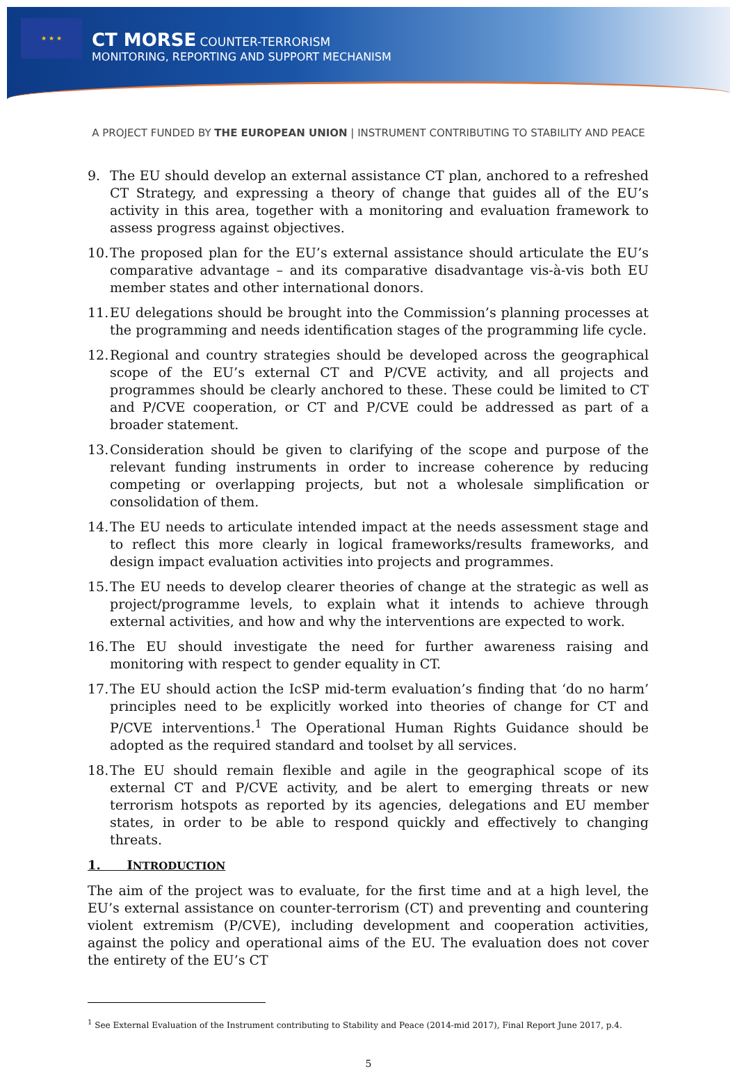★ ★ ★
CT MORSE COUNTER-TERRORISM
MONITORING, REPORTING AND SUPPORT MECHANISM
A PROJECT FUNDED BY THE EUROPEAN UNION | INSTRUMENT CONTRIBUTING TO STABILITY AND PEACE
9. The EU should develop an external assistance CT plan, anchored to a refreshed CT Strategy, and expressing a theory of change that guides all of the EU’s activity in this area, together with a monitoring and evaluation framework to assess progress against objectives.
10.
The proposed plan for the EU’s external assistance should articulate the EU’s comparative advantage – and its comparative disadvantage vis-à-vis both EU member states and other international donors.
11.
EU delegations should be brought into the Commission’s planning processes at the programming and needs identification stages of the programming life cycle.
12.
Regional and country strategies should be developed across the geographical scope of the EU’s external CT and P/CVE activity, and all projects and programmes should be clearly anchored to these. These could be limited to CT and P/CVE cooperation, or CT and P/CVE could be addressed as part of a broader statement.
13.
Consideration should be given to clarifying of the scope and purpose of the relevant funding instruments in order to increase coherence by reducing competing or overlapping projects, but not a wholesale simplification or consolidation of them.
14.
The EU needs to articulate intended impact at the needs assessment stage and to reflect this more clearly in logical frameworks/results frameworks, and design impact evaluation activities into projects and programmes.
15.
The EU needs to develop clearer theories of change at the strategic as well as project/programme levels, to explain what it intends to achieve through external activities, and how and why the interventions are expected to work.
16.
The EU should investigate the need for further awareness raising and monitoring with respect to gender equality in CT.
17.
The EU should action the IcSP mid-term evaluation’s finding that ‘do no harm’ principles need to be explicitly worked into theories of change for CT and P/CVE interventions.<sup>1</sup> The Operational Human Rights Guidance should be adopted as the required standard and toolset by all services.
18.
The EU should remain flexible and agile in the geographical scope of its external CT and P/CVE activity, and be alert to emerging threats or new terrorism hotspots as reported by its agencies, delegations and EU member states, in order to be able to respond quickly and effectively to changing threats.
1. INTRODUCTION
The aim of the project was to evaluate, for the first time and at a high level, the EU’s external assistance on counter-terrorism (CT) and preventing and countering violent extremism (P/CVE), including development and cooperation activities, against the policy and operational aims of the EU. The evaluation does not cover the entirety of the EU’s CT
<sup>1</sup> See External Evaluation of the Instrument contributing to Stability and Peace (2014-mid 2017), Final Report June 2017, p.4.
5